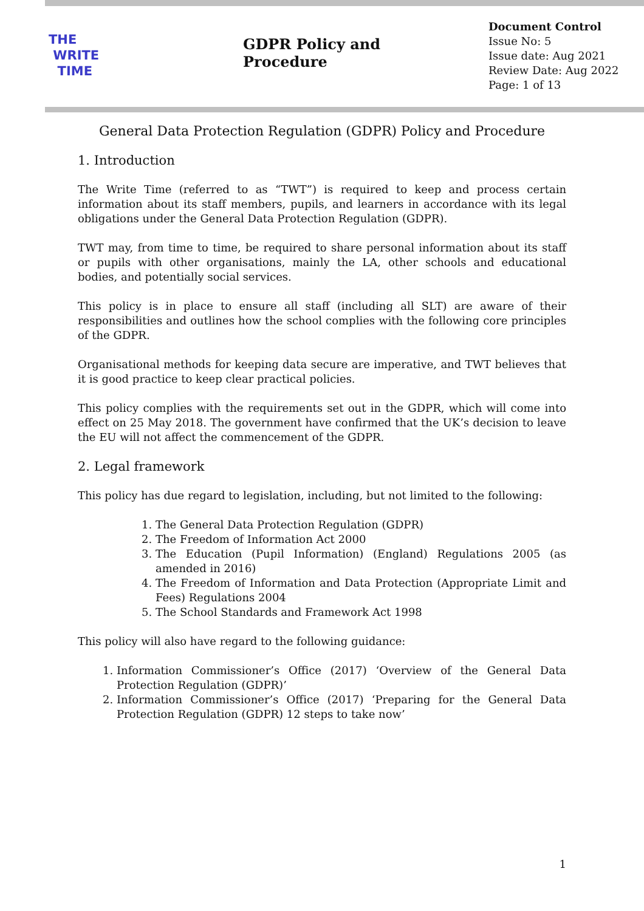THE
WRITE
TIME
GDPR Policy and Procedure
Document Control
Issue No: 5
Issue date: Aug 2021
Review Date: Aug 2022
Page: 1 of 13
General Data Protection Regulation (GDPR) Policy and Procedure
1. Introduction
The Write Time (referred to as “TWT”) is required to keep and process certain information about its staff members, pupils, and learners in accordance with its legal obligations under the General Data Protection Regulation (GDPR).
TWT may, from time to time, be required to share personal information about its staff or pupils with other organisations, mainly the LA, other schools and educational bodies, and potentially social services.
This policy is in place to ensure all staff (including all SLT) are aware of their responsibilities and outlines how the school complies with the following core principles of the GDPR.
Organisational methods for keeping data secure are imperative, and TWT believes that it is good practice to keep clear practical policies.
This policy complies with the requirements set out in the GDPR, which will come into effect on 25 May 2018. The government have confirmed that the UK’s decision to leave the EU will not affect the commencement of the GDPR.
2. Legal framework
This policy has due regard to legislation, including, but not limited to the following:
1. The General Data Protection Regulation (GDPR)
2. The Freedom of Information Act 2000
3. The Education (Pupil Information) (England) Regulations 2005 (as amended in 2016)
4. The Freedom of Information and Data Protection (Appropriate Limit and Fees) Regulations 2004
5. The School Standards and Framework Act 1998
This policy will also have regard to the following guidance:
1. Information Commissioner’s Office (2017) ‘Overview of the General Data Protection Regulation (GDPR)’
2. Information Commissioner’s Office (2017) ‘Preparing for the General Data Protection Regulation (GDPR) 12 steps to take now’
1